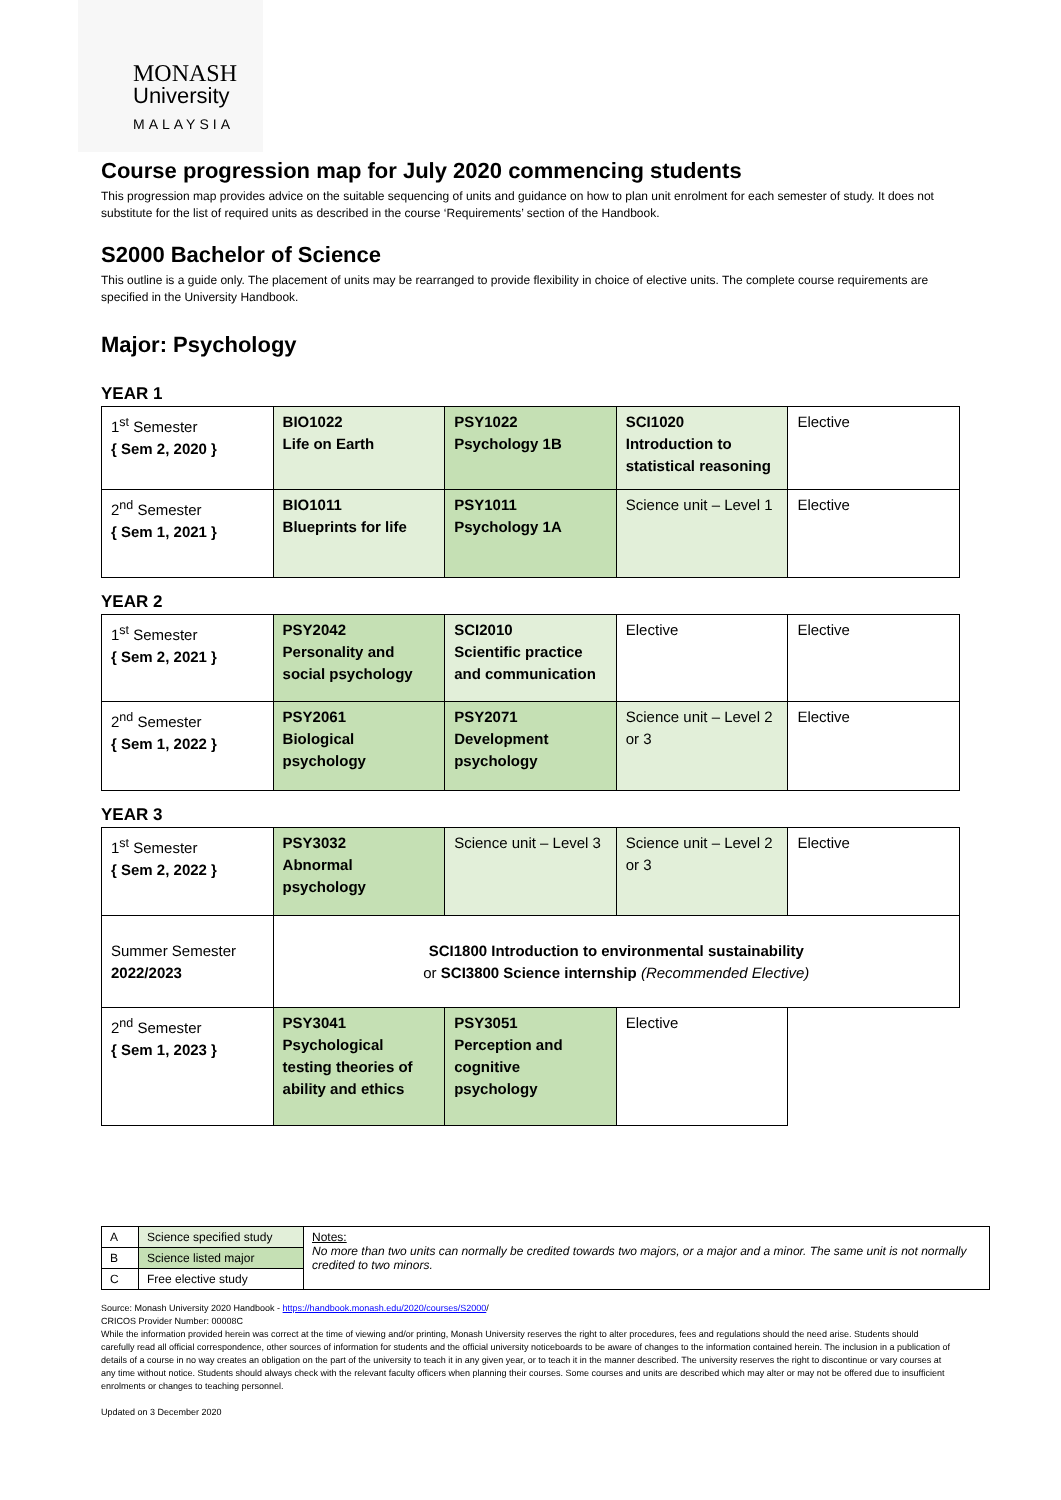MONASH
University
MALAYSIA
Course progression map for July 2020 commencing students
This progression map provides advice on the suitable sequencing of units and guidance on how to plan unit enrolment for each semester of study. It does not substitute for the list of required units as described in the course ‘Requirements’ section of the Handbook.
S2000 Bachelor of Science
This outline is a guide only. The placement of units may be rearranged to provide flexibility in choice of elective units. The complete course requirements are specified in the University Handbook.
Major: Psychology
YEAR 1
| 1<sup>st</sup> Semester { Sem 2, 2020 } | BIO1022 Life on Earth | PSY1022 Psychology 1B | SCI1020 Introduction to statistical reasoning | Elective |
| 2<sup>nd</sup> Semester { Sem 1, 2021 } | BIO1011 Blueprints for life | PSY1011 Psychology 1A | Science unit – Level 1 | Elective |
YEAR 2
| 1<sup>st</sup> Semester { Sem 2, 2021 } | PSY2042 Personality and social psychology | SCI2010 Scientific practice and communication | Elective | Elective |
| 2<sup>nd</sup> Semester { Sem 1, 2022 } | PSY2061 Biological psychology | PSY2071 Development psychology | Science unit – Level 2 or 3 | Elective |
YEAR 3
| 1<sup>st</sup> Semester { Sem 2, 2022 } | PSY3032 Abnormal psychology | Science unit – Level 3 | Science unit – Level 2 or 3 | Elective |
| Summer Semester 2022/2023 | SCI1800 Introduction to environmental sustainability or SCI3800 Science internship (Recommended Elective) | | | |
| 2<sup>nd</sup> Semester { Sem 1, 2023 } | PSY3041 Psychological testing theories of ability and ethics | PSY3051 Perception and cognitive psychology | Elective | |
| A | Science specified study | Notes: No more than two units can normally be credited towards two majors, or a major and a minor. The same unit is not normally credited to two minors. |
| B | Science listed major | |
| C | Free elective study | |
Source: Monash University 2020 Handbook - https://handbook.monash.edu/2020/courses/S2000/
CRICOS Provider Number: 00008C
While the information provided herein was correct at the time of viewing and/or printing, Monash University reserves the right to alter procedures, fees and regulations should the need arise. Students should carefully read all official correspondence, other sources of information for students and the official university noticeboards to be aware of changes to the information contained herein. The inclusion in a publication of details of a course in no way creates an obligation on the part of the university to teach it in any given year, or to teach it in the manner described. The university reserves the right to discontinue or vary courses at any time without notice. Students should always check with the relevant faculty officers when planning their courses. Some courses and units are described which may alter or may not be offered due to insufficient enrolments or changes to teaching personnel.
Updated on 3 December 2020